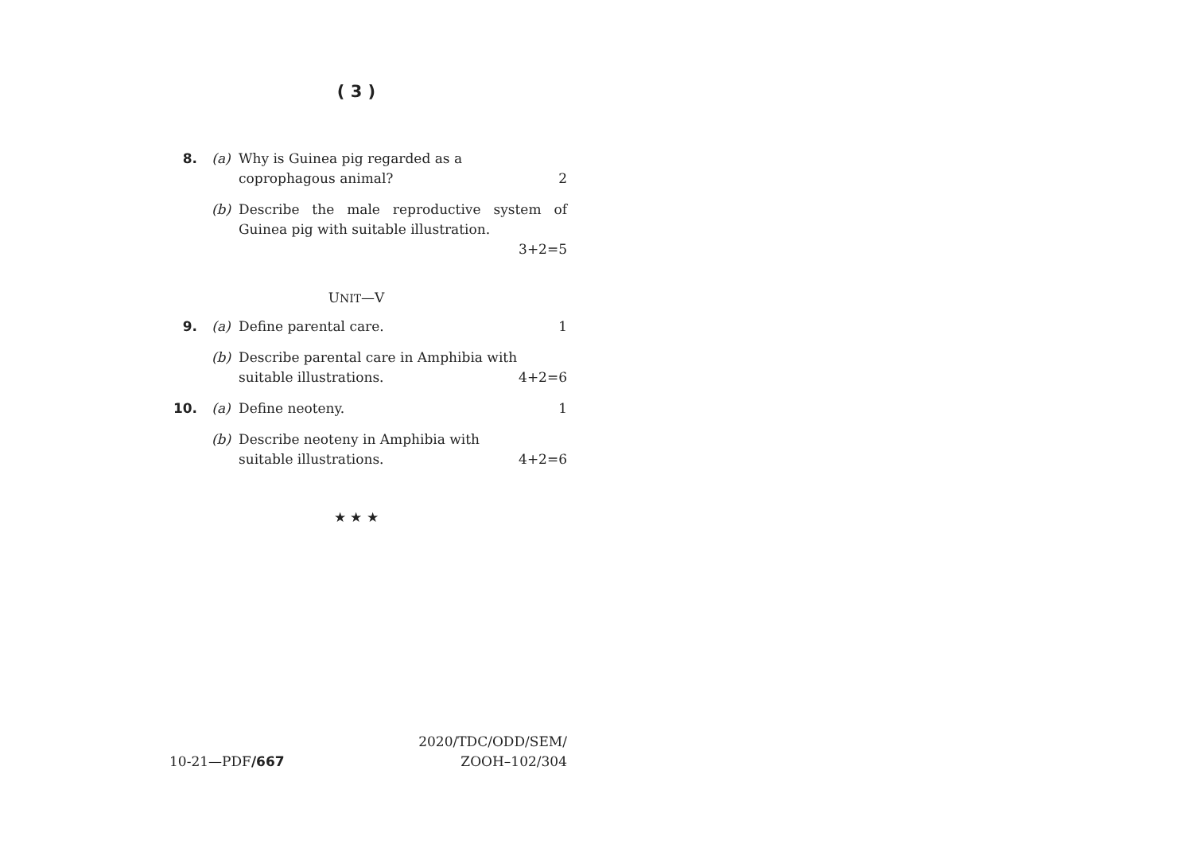( 3 )
8. (a) Why is Guinea pig regarded as a
coprophagous animal? 2
(b) Describe the male reproductive system of Guinea pig with suitable illustration.
3+2=5
UNIT—V
9. (a) Define parental care. 1
(b) Describe parental care in Amphibia with
suitable illustrations. 4+2=6
10. (a) Define neoteny. 1
(b) Describe neoteny in Amphibia with
suitable illustrations. 4+2=6
★ ★ ★
10-21—PDF/667
2020/TDC/ODD/SEM/
ZOOH–102/304